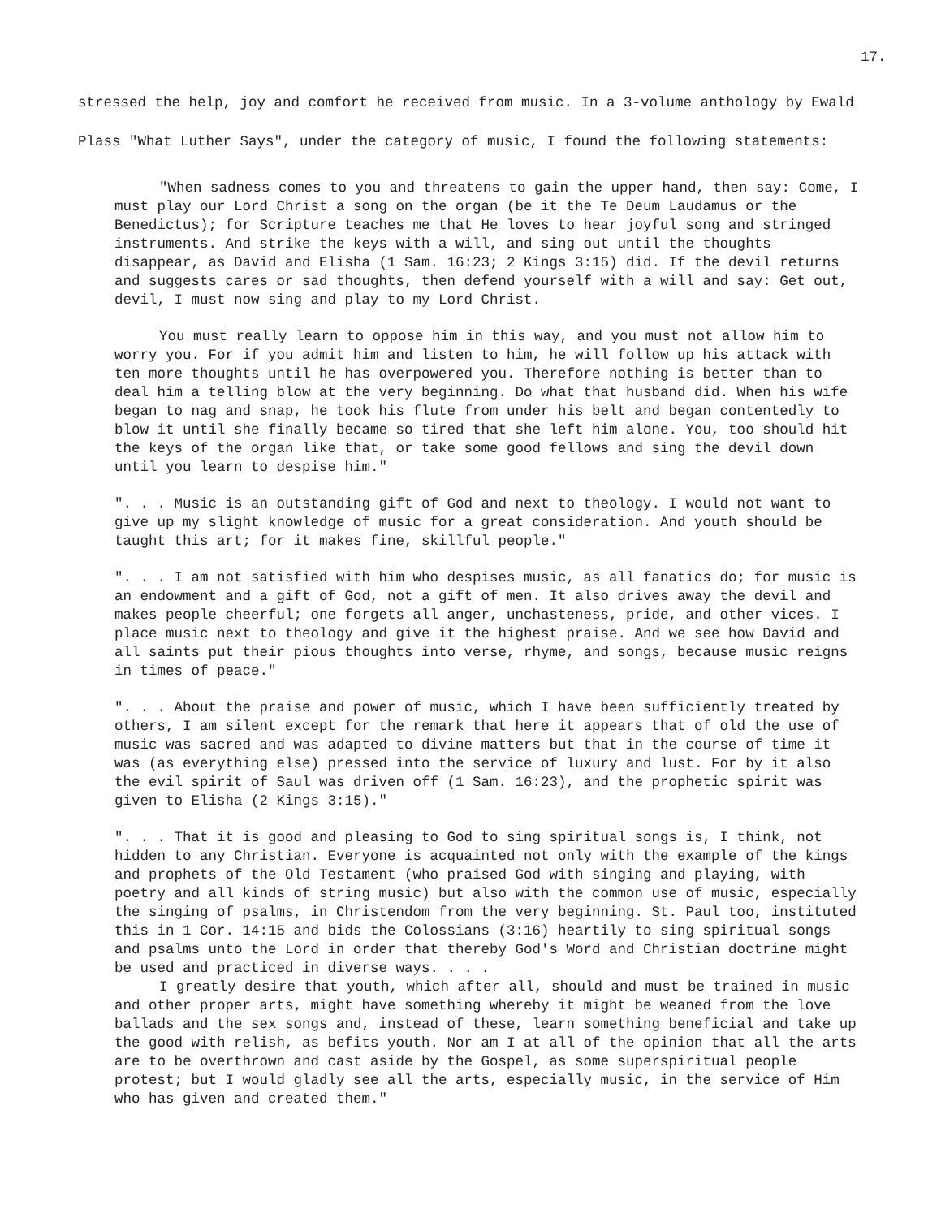17.
stressed the help, joy and comfort he received from music. In a 3-volume anthology by Ewald Plass "What Luther Says", under the category of music, I found the following statements:
"When sadness comes to you and threatens to gain the upper hand, then say: Come, I must play our Lord Christ a song on the organ (be it the Te Deum Laudamus or the Benedictus); for Scripture teaches me that He loves to hear joyful song and stringed instruments. And strike the keys with a will, and sing out until the thoughts disappear, as David and Elisha (1 Sam. 16:23; 2 Kings 3:15) did. If the devil returns and suggests cares or sad thoughts, then defend yourself with a will and say: Get out, devil, I must now sing and play to my Lord Christ.
You must really learn to oppose him in this way, and you must not allow him to worry you. For if you admit him and listen to him, he will follow up his attack with ten more thoughts until he has overpowered you. Therefore nothing is better than to deal him a telling blow at the very beginning. Do what that husband did. When his wife began to nag and snap, he took his flute from under his belt and began contentedly to blow it until she finally became so tired that she left him alone. You, too should hit the keys of the organ like that, or take some good fellows and sing the devil down until you learn to despise him."
". . . Music is an outstanding gift of God and next to theology. I would not want to give up my slight knowledge of music for a great consideration. And youth should be taught this art; for it makes fine, skillful people."
". . . I am not satisfied with him who despises music, as all fanatics do; for music is an endowment and a gift of God, not a gift of men. It also drives away the devil and makes people cheerful; one forgets all anger, unchasteness, pride, and other vices. I place music next to theology and give it the highest praise. And we see how David and all saints put their pious thoughts into verse, rhyme, and songs, because music reigns in times of peace."
". . . About the praise and power of music, which I have been sufficiently treated by others, I am silent except for the remark that here it appears that of old the use of music was sacred and was adapted to divine matters but that in the course of time it was (as everything else) pressed into the service of luxury and lust. For by it also the evil spirit of Saul was driven off (1 Sam. 16:23), and the prophetic spirit was given to Elisha (2 Kings 3:15)."
". . . That it is good and pleasing to God to sing spiritual songs is, I think, not hidden to any Christian. Everyone is acquainted not only with the example of the kings and prophets of the Old Testament (who praised God with singing and playing, with poetry and all kinds of string music) but also with the common use of music, especially the singing of psalms, in Christendom from the very beginning. St. Paul too, instituted this in 1 Cor. 14:15 and bids the Colossians (3:16) heartily to sing spiritual songs and psalms unto the Lord in order that thereby God's Word and Christian doctrine might be used and practiced in diverse ways. . . .
I greatly desire that youth, which after all, should and must be trained in music and other proper arts, might have something whereby it might be weaned from the love ballads and the sex songs and, instead of these, learn something beneficial and take up the good with relish, as befits youth. Nor am I at all of the opinion that all the arts are to be overthrown and cast aside by the Gospel, as some superspiritual people protest; but I would gladly see all the arts, especially music, in the service of Him who has given and created them."